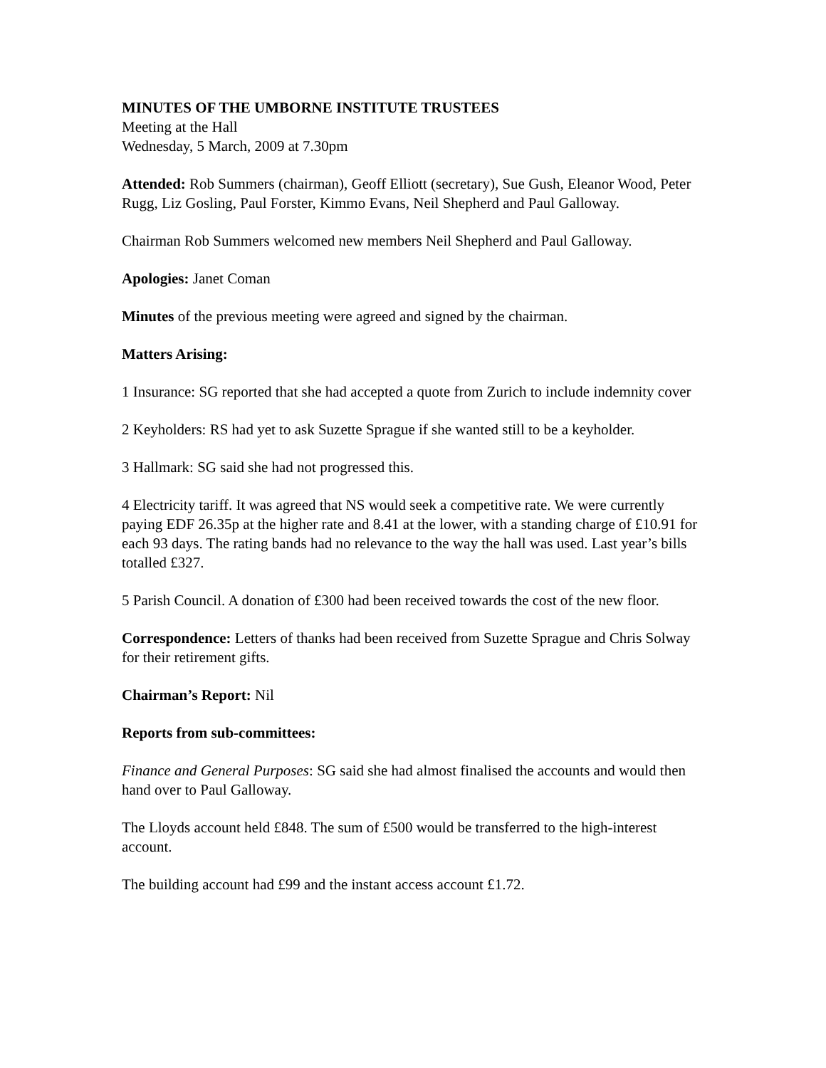MINUTES OF THE UMBORNE INSTITUTE TRUSTEES
Meeting at the Hall
Wednesday, 5 March, 2009 at 7.30pm
Attended: Rob Summers (chairman), Geoff Elliott (secretary), Sue Gush, Eleanor Wood, Peter Rugg, Liz Gosling, Paul Forster, Kimmo Evans, Neil Shepherd and Paul Galloway.
Chairman Rob Summers welcomed new members Neil Shepherd and Paul Galloway.
Apologies: Janet Coman
Minutes of the previous meeting were agreed and signed by the chairman.
Matters Arising:
1 Insurance: SG reported that she had accepted a quote from Zurich to include indemnity cover
2 Keyholders: RS had yet to ask Suzette Sprague if she wanted still to be a keyholder.
3 Hallmark: SG said she had not progressed this.
4 Electricity tariff. It was agreed that NS would seek a competitive rate. We were currently paying EDF 26.35p at the higher rate and 8.41 at the lower, with a standing charge of £10.91 for each 93 days. The rating bands had no relevance to the way the hall was used. Last year’s bills totalled £327.
5 Parish Council. A donation of £300 had been received towards the cost of the new floor.
Correspondence: Letters of thanks had been received from Suzette Sprague and Chris Solway for their retirement gifts.
Chairman’s Report: Nil
Reports from sub-committees:
Finance and General Purposes: SG said she had almost finalised the accounts and would then hand over to Paul Galloway.
The Lloyds account held £848. The sum of £500 would be transferred to the high-interest account.
The building account had £99 and the instant access account £1.72.